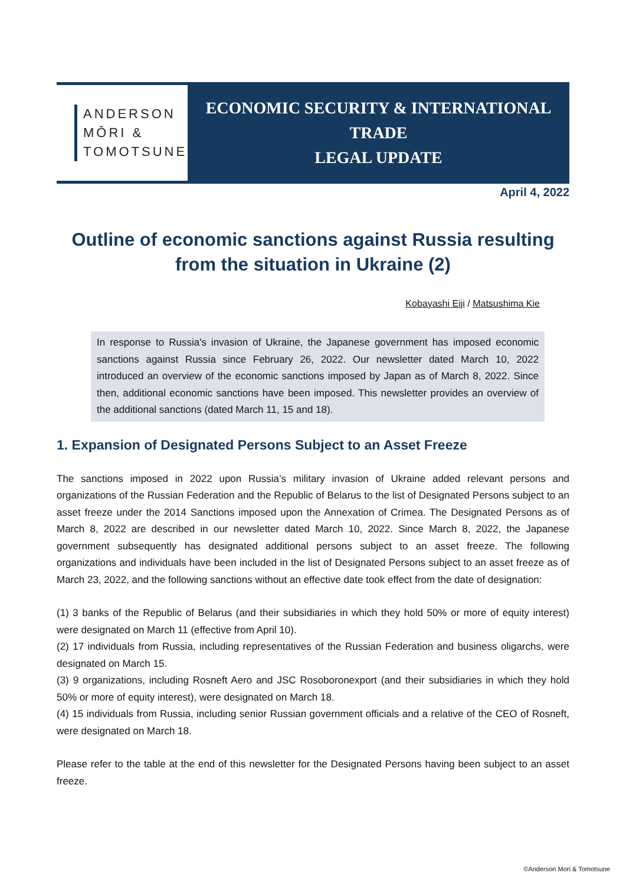ANDERSON
MŌRI &
TOMOTSUNE
ECONOMIC SECURITY & INTERNATIONAL TRADE
LEGAL UPDATE
April 4, 2022
Outline of economic sanctions against Russia resulting from the situation in Ukraine (2)
Kobayashi Eiji / Matsushima Kie
In response to Russia's invasion of Ukraine, the Japanese government has imposed economic sanctions against Russia since February 26, 2022. Our newsletter dated March 10, 2022 introduced an overview of the economic sanctions imposed by Japan as of March 8, 2022. Since then, additional economic sanctions have been imposed. This newsletter provides an overview of the additional sanctions (dated March 11, 15 and 18).
1. Expansion of Designated Persons Subject to an Asset Freeze
The sanctions imposed in 2022 upon Russia’s military invasion of Ukraine added relevant persons and organizations of the Russian Federation and the Republic of Belarus to the list of Designated Persons subject to an asset freeze under the 2014 Sanctions imposed upon the Annexation of Crimea. The Designated Persons as of March 8, 2022 are described in our newsletter dated March 10, 2022. Since March 8, 2022, the Japanese government subsequently has designated additional persons subject to an asset freeze. The following organizations and individuals have been included in the list of Designated Persons subject to an asset freeze as of March 23, 2022, and the following sanctions without an effective date took effect from the date of designation:
(1) 3 banks of the Republic of Belarus (and their subsidiaries in which they hold 50% or more of equity interest) were designated on March 11 (effective from April 10).
(2) 17 individuals from Russia, including representatives of the Russian Federation and business oligarchs, were designated on March 15.
(3) 9 organizations, including Rosneft Aero and JSC Rosoboronexport (and their subsidiaries in which they hold 50% or more of equity interest), were designated on March 18.
(4) 15 individuals from Russia, including senior Russian government officials and a relative of the CEO of Rosneft, were designated on March 18.
Please refer to the table at the end of this newsletter for the Designated Persons having been subject to an asset freeze.
©Anderson Mori & Tomotsune